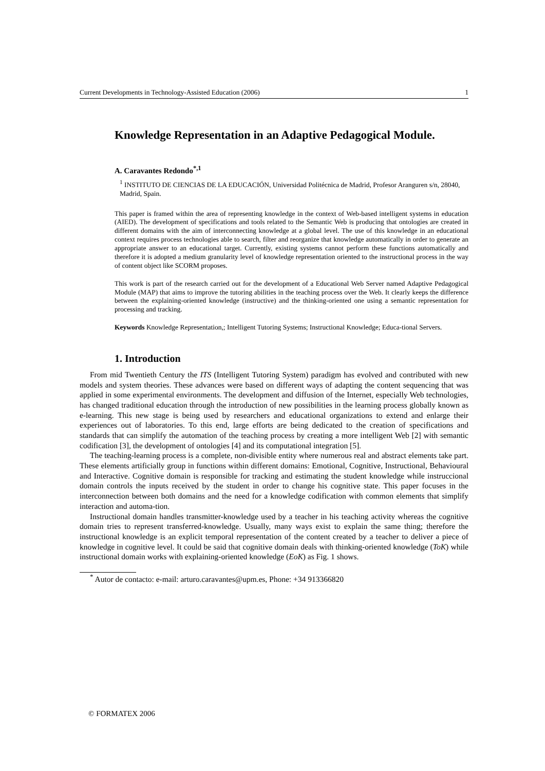Current Developments in Technology-Assisted Education (2006) 1
Knowledge Representation in an Adaptive Pedagogical Module.
A. Caravantes Redondo<sup>*,1</sup>
<sup>1</sup> INSTITUTO DE CIENCIAS DE LA EDUCACIÓN, Universidad Politécnica de Madrid, Profesor Aranguren s/n, 28040, Madrid, Spain.
This paper is framed within the area of representing knowledge in the context of Web-based intelligent systems in education (AIED). The development of specifications and tools related to the Semantic Web is producing that ontologies are created in different domains with the aim of interconnecting knowledge at a global level. The use of this knowledge in an educational context requires process technologies able to search, filter and reorganize that knowledge automatically in order to generate an appropriate answer to an educational target. Currently, existing systems cannot perform these functions automatically and therefore it is adopted a medium granularity level of knowledge representation oriented to the instructional process in the way of content object like SCORM proposes.
This work is part of the research carried out for the development of a Educational Web Server named Adaptive Pedagogical Module (MAP) that aims to improve the tutoring abilities in the teaching process over the Web. It clearly keeps the difference between the explaining-oriented knowledge (instructive) and the thinking-oriented one using a semantic representation for processing and tracking.
Keywords Knowledge Representation,; Intelligent Tutoring Systems; Instructional Knowledge; Educa-tional Servers.
1. Introduction
From mid Twentieth Century the ITS (Intelligent Tutoring System) paradigm has evolved and contributed with new models and system theories. These advances were based on different ways of adapting the content sequencing that was applied in some experimental environments. The development and diffusion of the Internet, especially Web technologies, has changed traditional education through the introduction of new possibilities in the learning process globally known as e-learning. This new stage is being used by researchers and educational organizations to extend and enlarge their experiences out of laboratories. To this end, large efforts are being dedicated to the creation of specifications and standards that can simplify the automation of the teaching process by creating a more intelligent Web [2] with semantic codification [3], the development of ontologies [4] and its computational integration [5].
The teaching-learning process is a complete, non-divisible entity where numerous real and abstract elements take part. These elements artificially group in functions within different domains: Emotional, Cognitive, Instructional, Behavioural and Interactive. Cognitive domain is responsible for tracking and estimating the student knowledge while instruccional domain controls the inputs received by the student in order to change his cognitive state. This paper focuses in the interconnection between both domains and the need for a knowledge codification with common elements that simplify interaction and automa-tion.
Instructional domain handles transmitter-knowledge used by a teacher in his teaching activity whereas the cognitive domain tries to represent transferred-knowledge. Usually, many ways exist to explain the same thing; therefore the instructional knowledge is an explicit temporal representation of the content created by a teacher to deliver a piece of knowledge in cognitive level. It could be said that cognitive domain deals with thinking-oriented knowledge (ToK) while instructional domain works with explaining-oriented knowledge (EoK) as Fig. 1 shows.
<sup>*</sup> Autor de contacto: e-mail: arturo.caravantes@upm.es, Phone: +34 913366820
© FORMATEX 2006